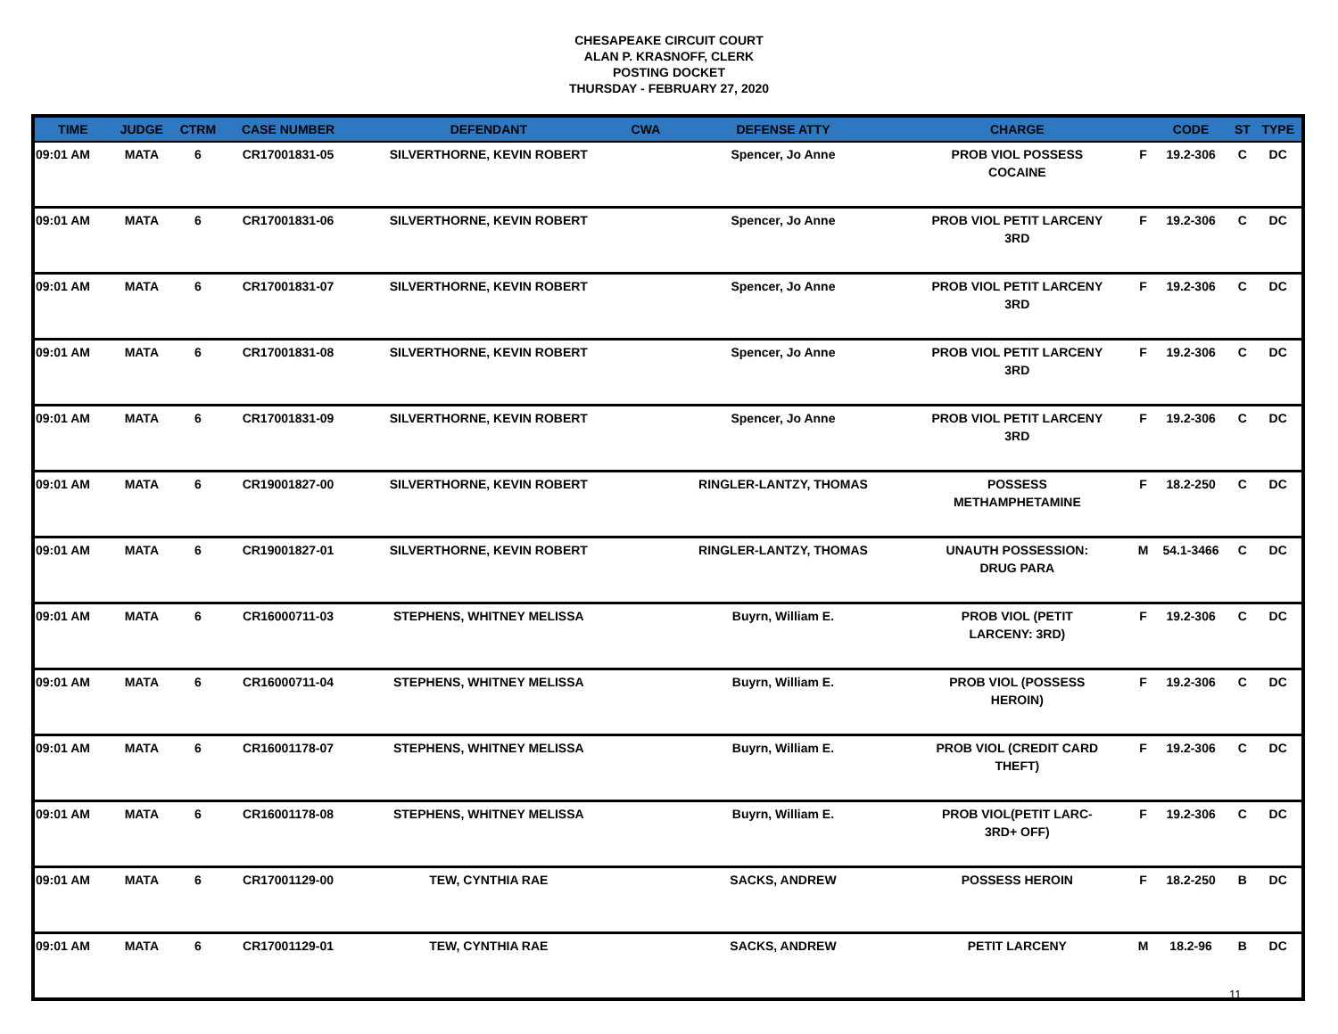CHESAPEAKE CIRCUIT COURT
ALAN P. KRASNOFF, CLERK
POSTING DOCKET
THURSDAY - FEBRUARY 27, 2020
| TIME | JUDGE | CTRM | CASE NUMBER | DEFENDANT | CWA | DEFENSE ATTY | CHARGE | | CODE | ST | TYPE |
| --- | --- | --- | --- | --- | --- | --- | --- | --- | --- | --- | --- |
| 09:01 AM | MATA | 6 | CR17001831-05 | SILVERTHORNE, KEVIN ROBERT | | Spencer, Jo Anne | PROB VIOL POSSESS COCAINE | F | 19.2-306 | C | DC |
| 09:01 AM | MATA | 6 | CR17001831-06 | SILVERTHORNE, KEVIN ROBERT | | Spencer, Jo Anne | PROB VIOL PETIT LARCENY 3RD | F | 19.2-306 | C | DC |
| 09:01 AM | MATA | 6 | CR17001831-07 | SILVERTHORNE, KEVIN ROBERT | | Spencer, Jo Anne | PROB VIOL PETIT LARCENY 3RD | F | 19.2-306 | C | DC |
| 09:01 AM | MATA | 6 | CR17001831-08 | SILVERTHORNE, KEVIN ROBERT | | Spencer, Jo Anne | PROB VIOL PETIT LARCENY 3RD | F | 19.2-306 | C | DC |
| 09:01 AM | MATA | 6 | CR17001831-09 | SILVERTHORNE, KEVIN ROBERT | | Spencer, Jo Anne | PROB VIOL PETIT LARCENY 3RD | F | 19.2-306 | C | DC |
| 09:01 AM | MATA | 6 | CR19001827-00 | SILVERTHORNE, KEVIN ROBERT | | RINGLER-LANTZY, THOMAS | POSSESS METHAMPHETAMINE | F | 18.2-250 | C | DC |
| 09:01 AM | MATA | 6 | CR19001827-01 | SILVERTHORNE, KEVIN ROBERT | | RINGLER-LANTZY, THOMAS | UNAUTH POSSESSION: DRUG PARA | M | 54.1-3466 | C | DC |
| 09:01 AM | MATA | 6 | CR16000711-03 | STEPHENS, WHITNEY MELISSA | | Buyrn, William E. | PROB VIOL (PETIT LARCENY: 3RD) | F | 19.2-306 | C | DC |
| 09:01 AM | MATA | 6 | CR16000711-04 | STEPHENS, WHITNEY MELISSA | | Buyrn, William E. | PROB VIOL (POSSESS HEROIN) | F | 19.2-306 | C | DC |
| 09:01 AM | MATA | 6 | CR16001178-07 | STEPHENS, WHITNEY MELISSA | | Buyrn, William E. | PROB VIOL (CREDIT CARD THEFT) | F | 19.2-306 | C | DC |
| 09:01 AM | MATA | 6 | CR16001178-08 | STEPHENS, WHITNEY MELISSA | | Buyrn, William E. | PROB VIOL(PETIT LARC- 3RD+ OFF) | F | 19.2-306 | C | DC |
| 09:01 AM | MATA | 6 | CR17001129-00 | TEW, CYNTHIA RAE | | SACKS, ANDREW | POSSESS HEROIN | F | 18.2-250 | B | DC |
| 09:01 AM | MATA | 6 | CR17001129-01 | TEW, CYNTHIA RAE | | SACKS, ANDREW | PETIT LARCENY | M | 18.2-96 | B | DC |
11